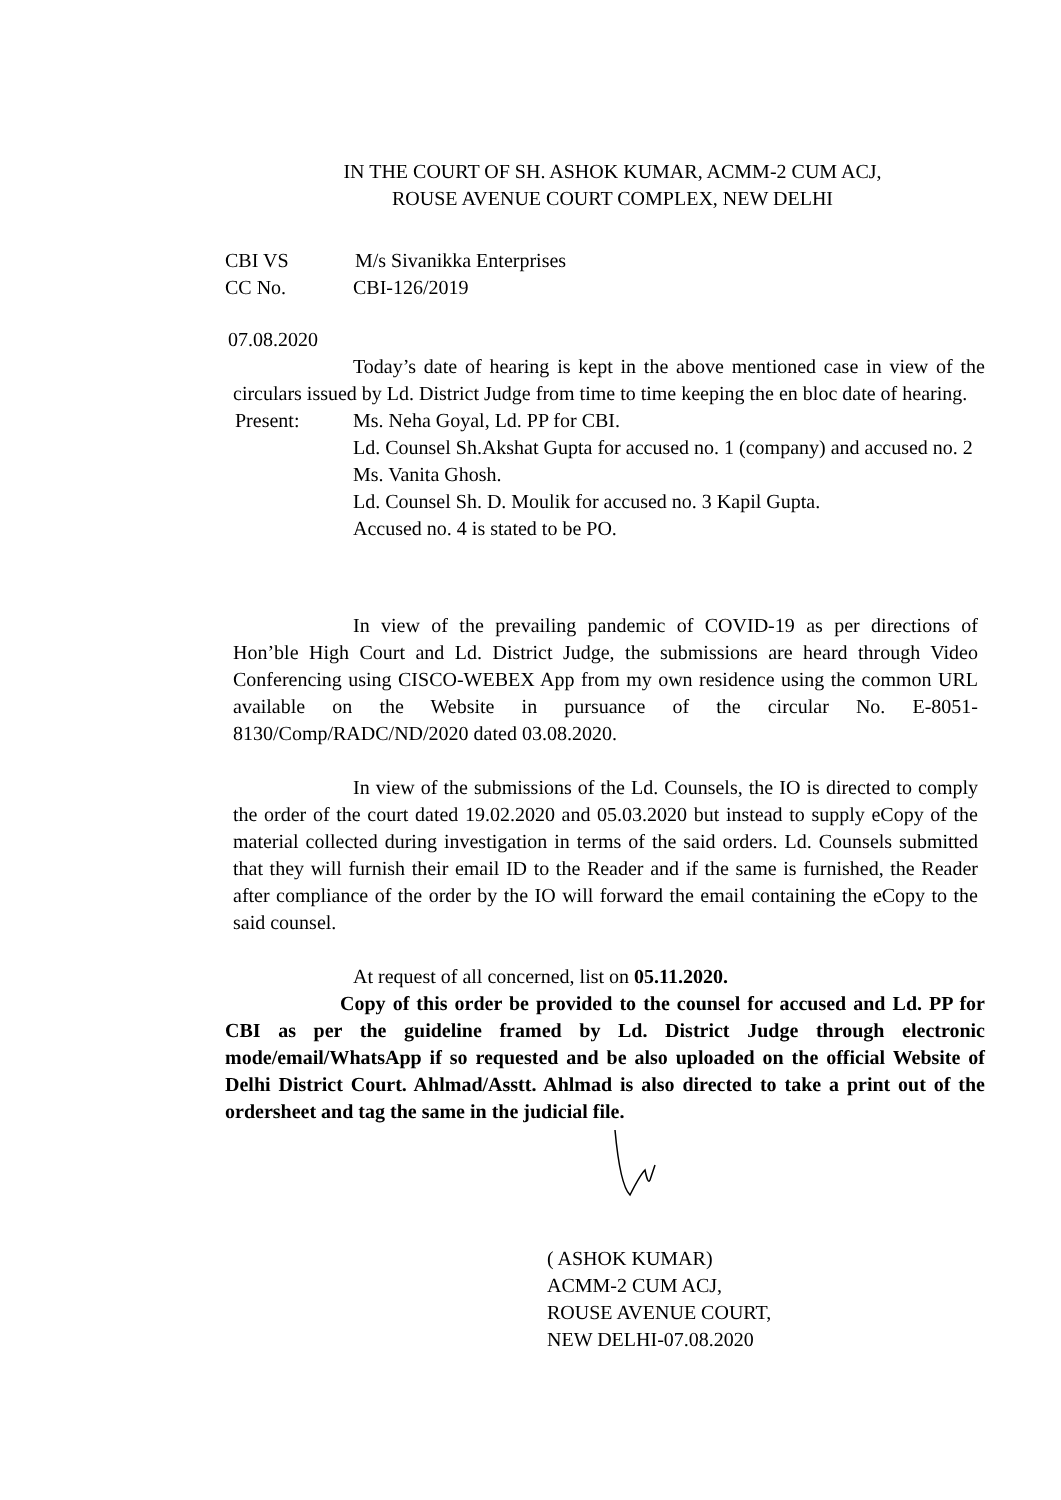IN THE COURT OF SH. ASHOK KUMAR, ACMM-2 CUM ACJ,
ROUSE AVENUE COURT COMPLEX, NEW DELHI
CBI VS M/s Sivanikka Enterprises
CC No. CBI-126/2019
07.08.2020
Today’s date of hearing is kept in the above mentioned case in view of the circulars issued by Ld. District Judge from time to time keeping the en bloc date of hearing.
Present: Ms. Neha Goyal, Ld. PP for CBI.
Ld. Counsel Sh.Akshat Gupta for accused no. 1 (company) and accused no. 2 Ms. Vanita Ghosh.
Ld. Counsel Sh. D. Moulik for accused no. 3 Kapil Gupta.
Accused no. 4 is stated to be PO.
In view of the prevailing pandemic of COVID-19 as per directions of Hon’ble High Court and Ld. District Judge, the submissions are heard through Video Conferencing using CISCO-WEBEX App from my own residence using the common URL available on the Website in pursuance of the circular No. E-8051-8130/Comp/RADC/ND/2020 dated 03.08.2020.
In view of the submissions of the Ld. Counsels, the IO is directed to comply the order of the court dated 19.02.2020 and 05.03.2020 but instead to supply eCopy of the material collected during investigation in terms of the said orders. Ld. Counsels submitted that they will furnish their email ID to the Reader and if the same is furnished, the Reader after compliance of the order by the IO will forward the email containing the eCopy to the said counsel.
At request of all concerned, list on 05.11.2020.
Copy of this order be provided to the counsel for accused and Ld. PP for CBI as per the guideline framed by Ld. District Judge through electronic mode/email/WhatsApp if so requested and be also uploaded on the official Website of Delhi District Court. Ahlmad/Asstt. Ahlmad is also directed to take a print out of the ordersheet and tag the same in the judicial file.
( ASHOK KUMAR)
ACMM-2 CUM ACJ,
ROUSE AVENUE COURT,
NEW DELHI-07.08.2020